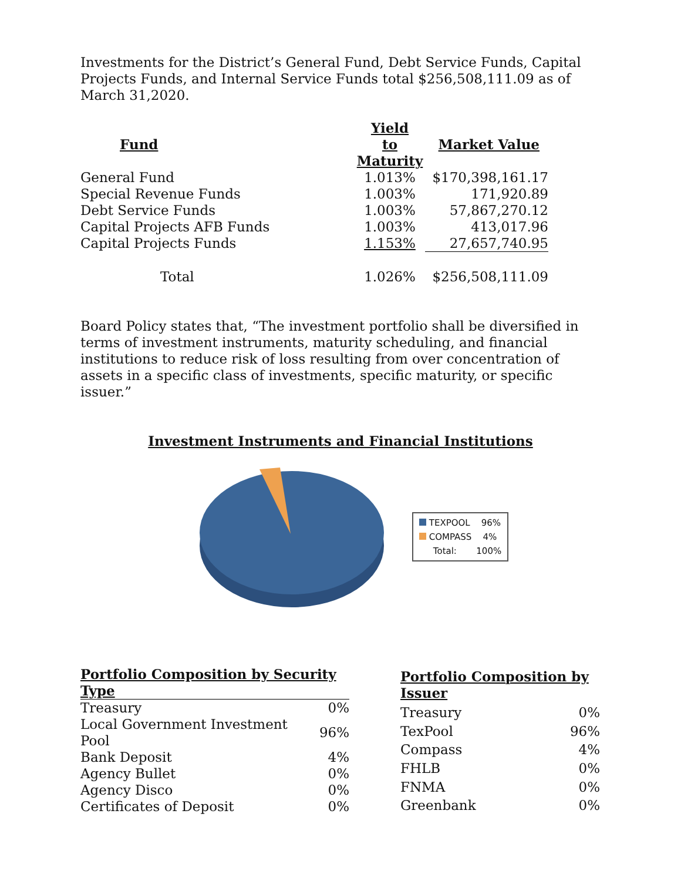Investments for the District’s General Fund, Debt Service Funds, Capital Projects Funds, and Internal Service Funds total $256,508,111.09 as of March 31,2020.
| Fund | Yield to Maturity | Market Value |
| --- | --- | --- |
| General Fund | 1.013% | $170,398,161.17 |
| Special Revenue Funds | 1.003% | 171,920.89 |
| Debt Service Funds | 1.003% | 57,867,270.12 |
| Capital Projects AFB Funds | 1.003% | 413,017.96 |
| Capital Projects Funds | 1.153% | 27,657,740.95 |
| Total | 1.026% | $256,508,111.09 |
Board Policy states that, “The investment portfolio shall be diversified in terms of investment instruments, maturity scheduling, and financial institutions to reduce risk of loss resulting from over concentration of assets in a specific class of investments, specific maturity, or specific issuer.”
Investment Instruments and Financial Institutions
TEXPOOL 96%
COMPASS 4%
Total: 100%
| Portfolio Composition by Security Type | |
| --- | --- |
| Treasury | 0% |
| Local Government Investment Pool | 96% |
| Bank Deposit | 4% |
| Agency Bullet | 0% |
| Agency Disco | 0% |
| Certificates of Deposit | 0% |
| Portfolio Composition by Issuer | |
| --- | --- |
| Treasury | 0% |
| TexPool | 96% |
| Compass | 4% |
| FHLB | 0% |
| FNMA | 0% |
| Greenbank | 0% |